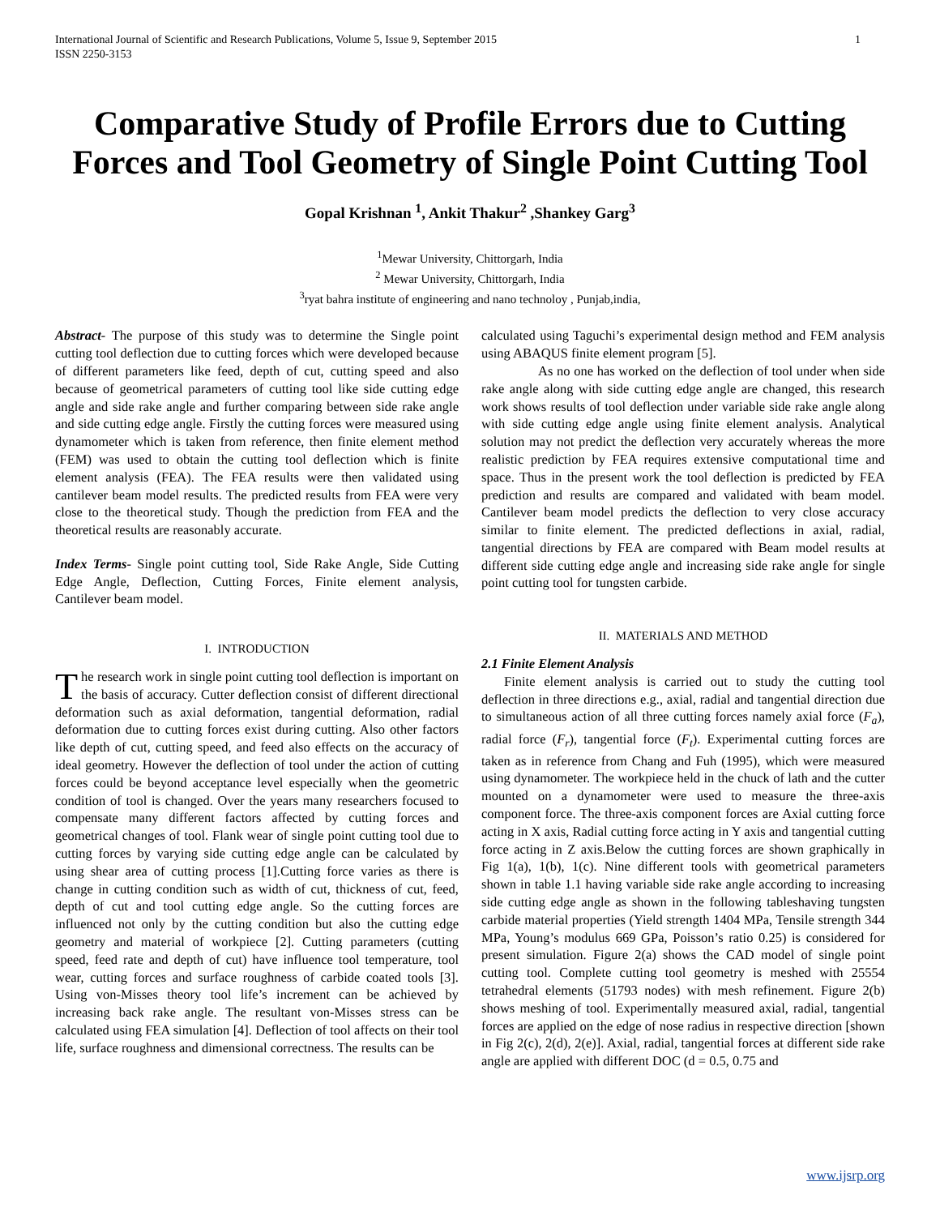International Journal of Scientific and Research Publications, Volume 5, Issue 9, September 2015
ISSN 2250-3153 1
Comparative Study of Profile Errors due to Cutting Forces and Tool Geometry of Single Point Cutting Tool
Gopal Krishnan <sup>1</sup>, Ankit Thakur<sup>2</sup> ,Shankey Garg<sup>3</sup>
<sup>1</sup> Mewar University, Chittorgarh, India
<sup>2</sup> Mewar University, Chittorgarh, India
<sup>3</sup> ryat bahra institute of engineering and nano technoloy , Punjab,india,
Abstract- The purpose of this study was to determine the Single point cutting tool deflection due to cutting forces which were developed because of different parameters like feed, depth of cut, cutting speed and also because of geometrical parameters of cutting tool like side cutting edge angle and side rake angle and further comparing between side rake angle and side cutting edge angle. Firstly the cutting forces were measured using dynamometer which is taken from reference, then finite element method (FEM) was used to obtain the cutting tool deflection which is finite element analysis (FEA). The FEA results were then validated using cantilever beam model results. The predicted results from FEA were very close to the theoretical study. Though the prediction from FEA and the theoretical results are reasonably accurate.
Index Terms- Single point cutting tool, Side Rake Angle, Side Cutting Edge Angle, Deflection, Cutting Forces, Finite element analysis, Cantilever beam model.
I. INTRODUCTION
The research work in single point cutting tool deflection is important on the basis of accuracy. Cutter deflection consist of different directional deformation such as axial deformation, tangential deformation, radial deformation due to cutting forces exist during cutting. Also other factors like depth of cut, cutting speed, and feed also effects on the accuracy of ideal geometry. However the deflection of tool under the action of cutting forces could be beyond acceptance level especially when the geometric condition of tool is changed. Over the years many researchers focused to compensate many different factors affected by cutting forces and geometrical changes of tool. Flank wear of single point cutting tool due to cutting forces by varying side cutting edge angle can be calculated by using shear area of cutting process [1].Cutting force varies as there is change in cutting condition such as width of cut, thickness of cut, feed, depth of cut and tool cutting edge angle. So the cutting forces are influenced not only by the cutting condition but also the cutting edge geometry and material of workpiece [2]. Cutting parameters (cutting speed, feed rate and depth of cut) have influence tool temperature, tool wear, cutting forces and surface roughness of carbide coated tools [3]. Using von-Misses theory tool life’s increment can be achieved by increasing back rake angle. The resultant von-Misses stress can be calculated using FEA simulation [4]. Deflection of tool affects on their tool life, surface roughness and dimensional correctness. The results can be
calculated using Taguchi’s experimental design method and FEM analysis using ABAQUS finite element program [5].
As no one has worked on the deflection of tool under when side rake angle along with side cutting edge angle are changed, this research work shows results of tool deflection under variable side rake angle along with side cutting edge angle using finite element analysis. Analytical solution may not predict the deflection very accurately whereas the more realistic prediction by FEA requires extensive computational time and space. Thus in the present work the tool deflection is predicted by FEA prediction and results are compared and validated with beam model. Cantilever beam model predicts the deflection to very close accuracy similar to finite element. The predicted deflections in axial, radial, tangential directions by FEA are compared with Beam model results at different side cutting edge angle and increasing side rake angle for single point cutting tool for tungsten carbide.
II. MATERIALS AND METHOD
2.1 Finite Element Analysis
Finite element analysis is carried out to study the cutting tool deflection in three directions e.g., axial, radial and tangential direction due to simultaneous action of all three cutting forces namely axial force (F<sub>a</sub>), radial force (F<sub>r</sub>), tangential force (F<sub>t</sub>). Experimental cutting forces are taken as in reference from Chang and Fuh (1995), which were measured using dynamometer. The workpiece held in the chuck of lath and the cutter mounted on a dynamometer were used to measure the three-axis component force. The three-axis component forces are Axial cutting force acting in X axis, Radial cutting force acting in Y axis and tangential cutting force acting in Z axis.Below the cutting forces are shown graphically in Fig 1(a), 1(b), 1(c). Nine different tools with geometrical parameters shown in table 1.1 having variable side rake angle according to increasing side cutting edge angle as shown in the following tableshaving tungsten carbide material properties (Yield strength 1404 MPa, Tensile strength 344 MPa, Young’s modulus 669 GPa, Poisson’s ratio 0.25) is considered for present simulation. Figure 2(a) shows the CAD model of single point cutting tool. Complete cutting tool geometry is meshed with 25554 tetrahedral elements (51793 nodes) with mesh refinement. Figure 2(b) shows meshing of tool. Experimentally measured axial, radial, tangential forces are applied on the edge of nose radius in respective direction [shown in Fig 2(c), 2(d), 2(e)]. Axial, radial, tangential forces at different side rake angle are applied with different DOC (d = 0.5, 0.75 and
www.ijsrp.org